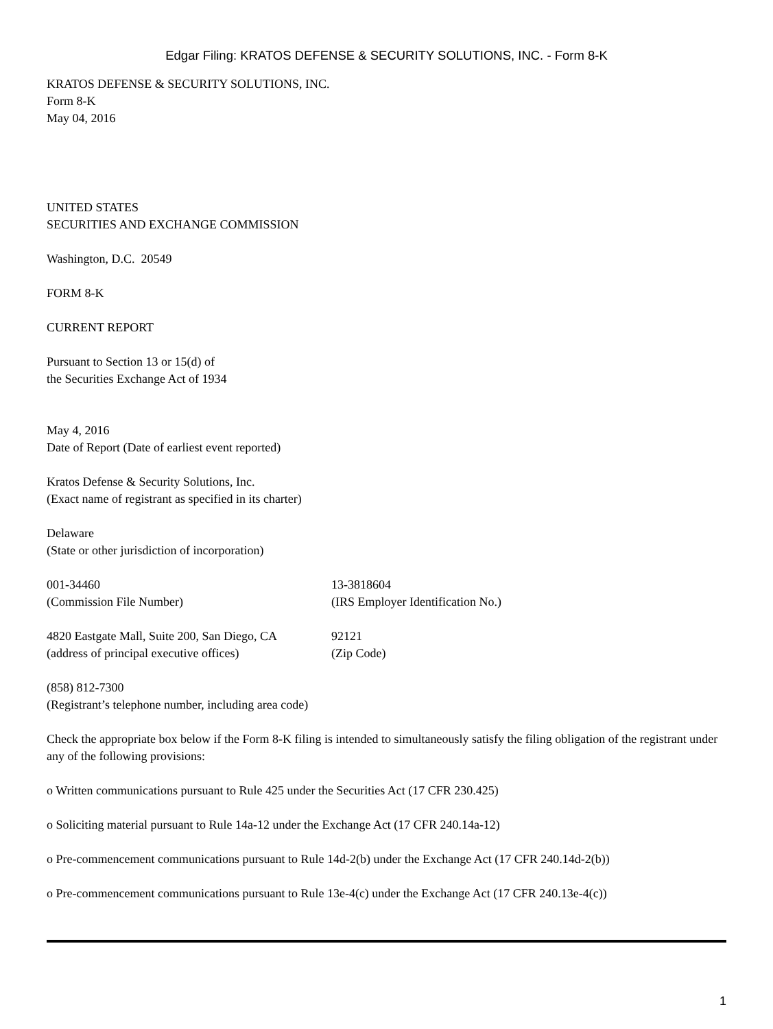Edgar Filing: KRATOS DEFENSE & SECURITY SOLUTIONS, INC. - Form 8-K
KRATOS DEFENSE & SECURITY SOLUTIONS, INC.
Form 8-K
May 04, 2016
UNITED STATES
SECURITIES AND EXCHANGE COMMISSION
Washington, D.C. 20549
FORM 8-K
CURRENT REPORT
Pursuant to Section 13 or 15(d) of
the Securities Exchange Act of 1934
May 4, 2016
Date of Report (Date of earliest event reported)
Kratos Defense & Security Solutions, Inc.
(Exact name of registrant as specified in its charter)
Delaware
(State or other jurisdiction of incorporation)
001-34460
(Commission File Number)
13-3818604
(IRS Employer Identification No.)
4820 Eastgate Mall, Suite 200, San Diego, CA
(address of principal executive offices)
92121
(Zip Code)
(858) 812-7300
(Registrant’s telephone number, including area code)
Check the appropriate box below if the Form 8-K filing is intended to simultaneously satisfy the filing obligation of the registrant under any of the following provisions:
o Written communications pursuant to Rule 425 under the Securities Act (17 CFR 230.425)
o Soliciting material pursuant to Rule 14a-12 under the Exchange Act (17 CFR 240.14a-12)
o Pre-commencement communications pursuant to Rule 14d-2(b) under the Exchange Act (17 CFR 240.14d-2(b))
o Pre-commencement communications pursuant to Rule 13e-4(c) under the Exchange Act (17 CFR 240.13e-4(c))
1